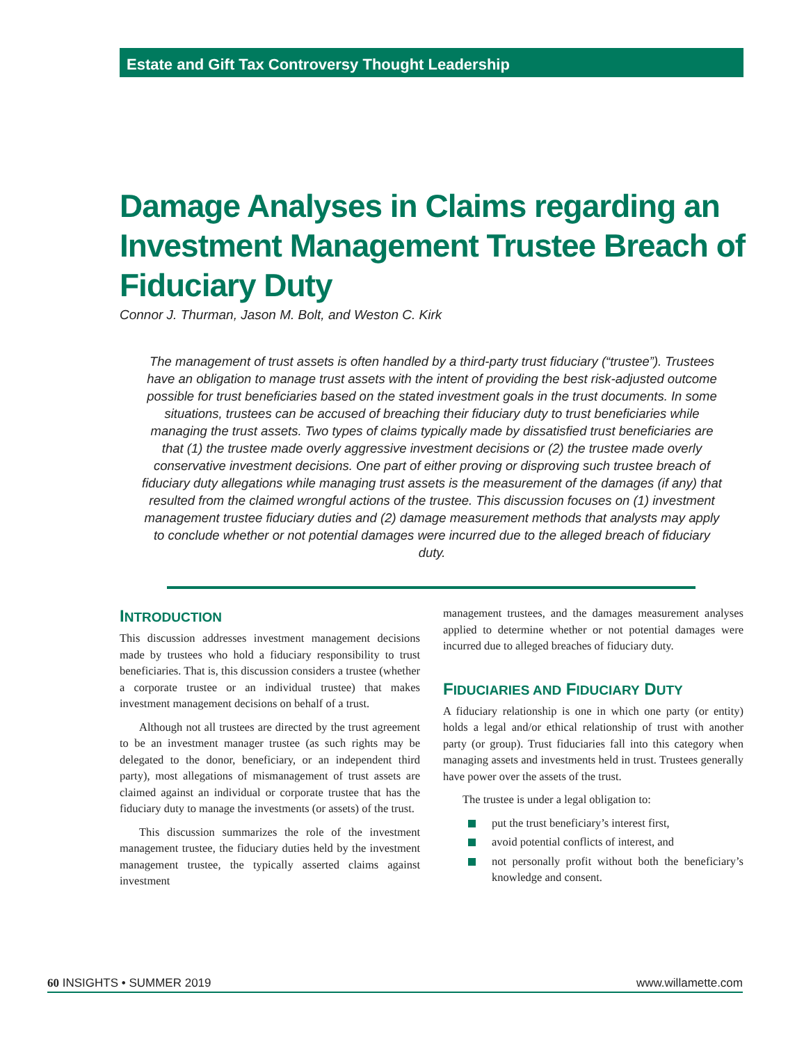Estate and Gift Tax Controversy Thought Leadership
Damage Analyses in Claims regarding an Investment Management Trustee Breach of Fiduciary Duty
Connor J. Thurman, Jason M. Bolt, and Weston C. Kirk
The management of trust assets is often handled by a third-party trust fiduciary (“trustee”). Trustees have an obligation to manage trust assets with the intent of providing the best risk-adjusted outcome possible for trust beneficiaries based on the stated investment goals in the trust documents. In some situations, trustees can be accused of breaching their fiduciary duty to trust beneficiaries while managing the trust assets. Two types of claims typically made by dissatisfied trust beneficiaries are that (1) the trustee made overly aggressive investment decisions or (2) the trustee made overly conservative investment decisions. One part of either proving or disproving such trustee breach of fiduciary duty allegations while managing trust assets is the measurement of the damages (if any) that resulted from the claimed wrongful actions of the trustee. This discussion focuses on (1) investment management trustee fiduciary duties and (2) damage measurement methods that analysts may apply to conclude whether or not potential damages were incurred due to the alleged breach of fiduciary duty.
INTRODUCTION
This discussion addresses investment management decisions made by trustees who hold a fiduciary responsibility to trust beneficiaries. That is, this discussion considers a trustee (whether a corporate trustee or an individual trustee) that makes investment management decisions on behalf of a trust.
Although not all trustees are directed by the trust agreement to be an investment manager trustee (as such rights may be delegated to the donor, beneficiary, or an independent third party), most allegations of mismanagement of trust assets are claimed against an individual or corporate trustee that has the fiduciary duty to manage the investments (or assets) of the trust.
This discussion summarizes the role of the investment management trustee, the fiduciary duties held by the investment management trustee, the typically asserted claims against investment
management trustees, and the damages measurement analyses applied to determine whether or not potential damages were incurred due to alleged breaches of fiduciary duty.
FIDUCIARIES AND FIDUCIARY DUTY
A fiduciary relationship is one in which one party (or entity) holds a legal and/or ethical relationship of trust with another party (or group). Trust fiduciaries fall into this category when managing assets and investments held in trust. Trustees generally have power over the assets of the trust.
The trustee is under a legal obligation to:
put the trust beneficiary’s interest first,
avoid potential conflicts of interest, and
not personally profit without both the beneficiary’s knowledge and consent.
60 INSIGHTS • SUMMER 2019 www.willamette.com